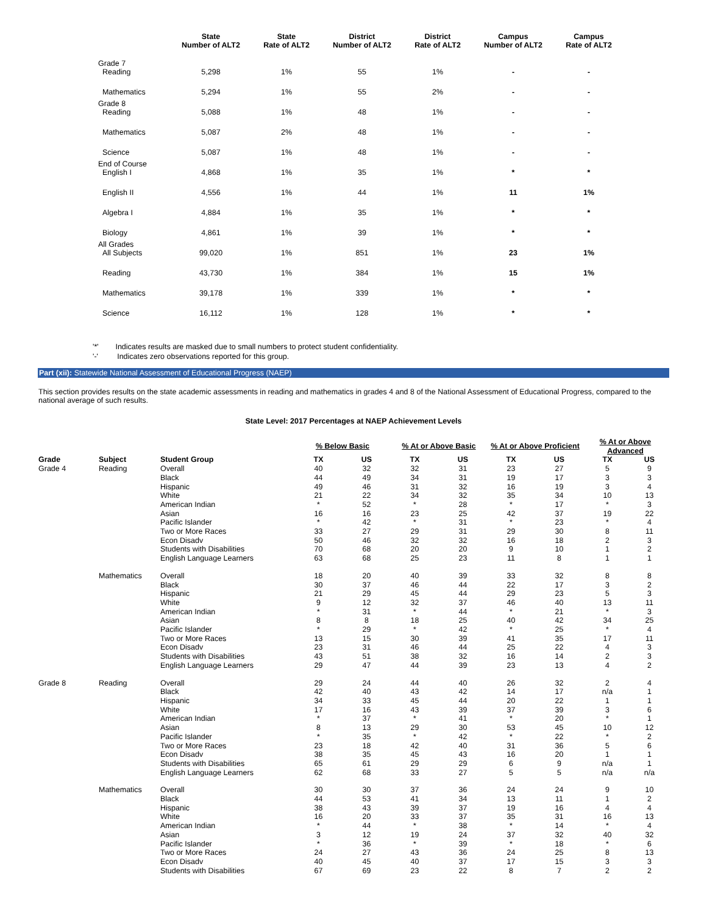| | State Number of ALT2 | State Rate of ALT2 | District Number of ALT2 | District Rate of ALT2 | Campus Number of ALT2 | Campus Rate of ALT2 |
| --- | --- | --- | --- | --- | --- | --- |
| Grade 7 Reading | 5,298 | 1% | 55 | 1% | - | - |
| Mathematics | 5,294 | 1% | 55 | 2% | - | - |
| Grade 8 Reading | 5,088 | 1% | 48 | 1% | - | - |
| Mathematics | 5,087 | 2% | 48 | 1% | - | - |
| Science | 5,087 | 1% | 48 | 1% | - | - |
| End of Course English I | 4,868 | 1% | 35 | 1% | * | * |
| English II | 4,556 | 1% | 44 | 1% | 11 | 1% |
| Algebra I | 4,884 | 1% | 35 | 1% | * | * |
| Biology | 4,861 | 1% | 39 | 1% | * | * |
| All Grades All Subjects | 99,020 | 1% | 851 | 1% | 23 | 1% |
| Reading | 43,730 | 1% | 384 | 1% | 15 | 1% |
| Mathematics | 39,178 | 1% | 339 | 1% | * | * |
| Science | 16,112 | 1% | 128 | 1% | * | * |
'*' Indicates results are masked due to small numbers to protect student confidentiality.
'-' Indicates zero observations reported for this group.
Part (xii): Statewide National Assessment of Educational Progress (NAEP)
This section provides results on the state academic assessments in reading and mathematics in grades 4 and 8 of the National Assessment of Educational Progress, compared to the national average of such results.
State Level: 2017 Percentages at NAEP Achievement Levels
| | | | % Below Basic | | % At or Above Basic | | % At or Above Proficient | | % At or Above Advanced | |
| --- | --- | --- | --- | --- | --- | --- | --- | --- | --- | --- |
| Grade | Subject | Student Group | TX | US | TX | US | TX | US | TX | US |
| Grade 4 | Reading | Overall | 40 | 32 | 32 | 31 | 23 | 27 | 5 | 9 |
| | | Black | 44 | 49 | 34 | 31 | 19 | 17 | 3 | 3 |
| | | Hispanic | 49 | 46 | 31 | 32 | 16 | 19 | 3 | 4 |
| | | White | 21 | 22 | 34 | 32 | 35 | 34 | 10 | 13 |
| | | American Indian | * | 52 | * | 28 | * | 17 | * | 3 |
| | | Asian | 16 | 16 | 23 | 25 | 42 | 37 | 19 | 22 |
| | | Pacific Islander | * | 42 | * | 31 | * | 23 | * | 4 |
| | | Two or More Races | 33 | 27 | 29 | 31 | 29 | 30 | 8 | 11 |
| | | Econ Disadv | 50 | 46 | 32 | 32 | 16 | 18 | 2 | 3 |
| | | Students with Disabilities | 70 | 68 | 20 | 20 | 9 | 10 | 1 | 2 |
| | | English Language Learners | 63 | 68 | 25 | 23 | 11 | 8 | 1 | 1 |
| | Mathematics | Overall | 18 | 20 | 40 | 39 | 33 | 32 | 8 | 8 |
| | | Black | 30 | 37 | 46 | 44 | 22 | 17 | 3 | 2 |
| | | Hispanic | 21 | 29 | 45 | 44 | 29 | 23 | 5 | 3 |
| | | White | 9 | 12 | 32 | 37 | 46 | 40 | 13 | 11 |
| | | American Indian | * | 31 | * | 44 | * | 21 | * | 3 |
| | | Asian | 8 | 8 | 18 | 25 | 40 | 42 | 34 | 25 |
| | | Pacific Islander | * | 29 | * | 42 | * | 25 | * | 4 |
| | | Two or More Races | 13 | 15 | 30 | 39 | 41 | 35 | 17 | 11 |
| | | Econ Disadv | 23 | 31 | 46 | 44 | 25 | 22 | 4 | 3 |
| | | Students with Disabilities | 43 | 51 | 38 | 32 | 16 | 14 | 2 | 3 |
| | | English Language Learners | 29 | 47 | 44 | 39 | 23 | 13 | 4 | 2 |
| Grade 8 | Reading | Overall | 29 | 24 | 44 | 40 | 26 | 32 | 2 | 4 |
| | | Black | 42 | 40 | 43 | 42 | 14 | 17 | n/a | 1 |
| | | Hispanic | 34 | 33 | 45 | 44 | 20 | 22 | 1 | 1 |
| | | White | 17 | 16 | 43 | 39 | 37 | 39 | 3 | 6 |
| | | American Indian | * | 37 | * | 41 | * | 20 | * | 1 |
| | | Asian | 8 | 13 | 29 | 30 | 53 | 45 | 10 | 12 |
| | | Pacific Islander | * | 35 | * | 42 | * | 22 | * | 2 |
| | | Two or More Races | 23 | 18 | 42 | 40 | 31 | 36 | 5 | 6 |
| | | Econ Disadv | 38 | 35 | 45 | 43 | 16 | 20 | 1 | 1 |
| | | Students with Disabilities | 65 | 61 | 29 | 29 | 6 | 9 | n/a | 1 |
| | | English Language Learners | 62 | 68 | 33 | 27 | 5 | 5 | n/a | n/a |
| | Mathematics | Overall | 30 | 30 | 37 | 36 | 24 | 24 | 9 | 10 |
| | | Black | 44 | 53 | 41 | 34 | 13 | 11 | 1 | 2 |
| | | Hispanic | 38 | 43 | 39 | 37 | 19 | 16 | 4 | 4 |
| | | White | 16 | 20 | 33 | 37 | 35 | 31 | 16 | 13 |
| | | American Indian | * | 44 | * | 38 | * | 14 | * | 4 |
| | | Asian | 3 | 12 | 19 | 24 | 37 | 32 | 40 | 32 |
| | | Pacific Islander | * | 36 | * | 39 | * | 18 | * | 6 |
| | | Two or More Races | 24 | 27 | 43 | 36 | 24 | 25 | 8 | 13 |
| | | Econ Disadv | 40 | 45 | 40 | 37 | 17 | 15 | 3 | 3 |
| | | Students with Disabilities | 67 | 69 | 23 | 22 | 8 | 7 | 2 | 2 |